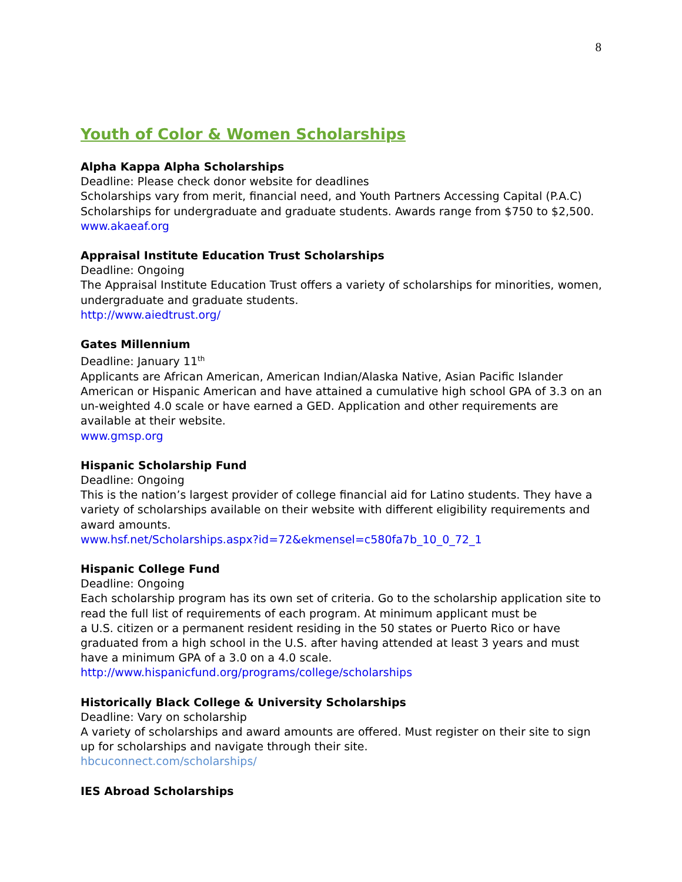8
Youth of Color & Women Scholarships
Alpha Kappa Alpha Scholarships
Deadline: Please check donor website for deadlines
Scholarships vary from merit, financial need, and Youth Partners Accessing Capital (P.A.C) Scholarships for undergraduate and graduate students. Awards range from $750 to $2,500.
www.akaeaf.org
Appraisal Institute Education Trust Scholarships
Deadline: Ongoing
The Appraisal Institute Education Trust offers a variety of scholarships for minorities, women, undergraduate and graduate students.
http://www.aiedtrust.org/
Gates Millennium
Deadline: January 11<sup>th</sup>
Applicants are African American, American Indian/Alaska Native, Asian Pacific Islander American or Hispanic American and have attained a cumulative high school GPA of 3.3 on an un-weighted 4.0 scale or have earned a GED. Application and other requirements are available at their website.
www.gmsp.org
Hispanic Scholarship Fund
Deadline: Ongoing
This is the nation’s largest provider of college financial aid for Latino students. They have a variety of scholarships available on their website with different eligibility requirements and award amounts.
www.hsf.net/Scholarships.aspx?id=72&ekmensel=c580fa7b_10_0_72_1
Hispanic College Fund
Deadline: Ongoing
Each scholarship program has its own set of criteria. Go to the scholarship application site to read the full list of requirements of each program. At minimum applicant must be
a U.S. citizen or a permanent resident residing in the 50 states or Puerto Rico or have graduated from a high school in the U.S. after having attended at least 3 years and must have a minimum GPA of a 3.0 on a 4.0 scale.
http://www.hispanicfund.org/programs/college/scholarships
Historically Black College & University Scholarships
Deadline: Vary on scholarship
A variety of scholarships and award amounts are offered. Must register on their site to sign up for scholarships and navigate through their site.
hbcuconnect.com/scholarships/
IES Abroad Scholarships